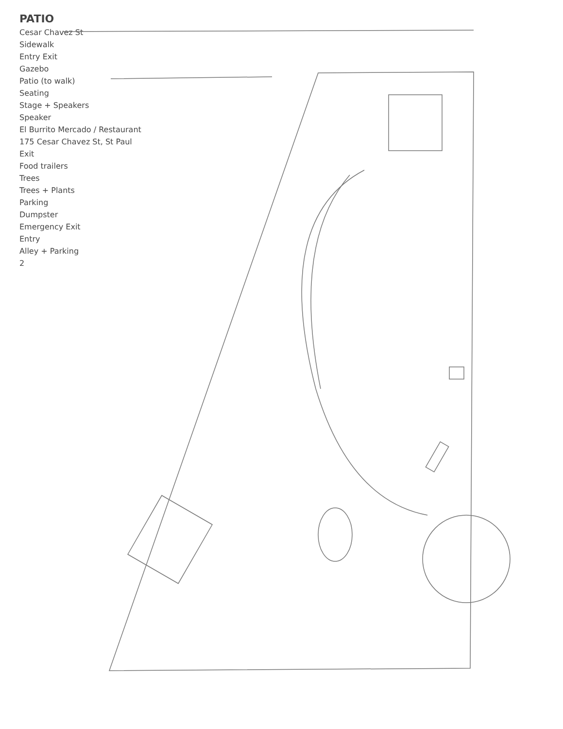PATIO
Cesar Chavez St
Sidewalk
Entry Exit
Gazebo
Patio (to walk)
Seating
Stage + Speakers
Speaker
El Burrito Mercado / Restaurant
175 Cesar Chavez St, St Paul
Exit
Food trailers
Trees
Trees + Plants
Parking
Dumpster
Emergency Exit
Entry
Alley + Parking
2